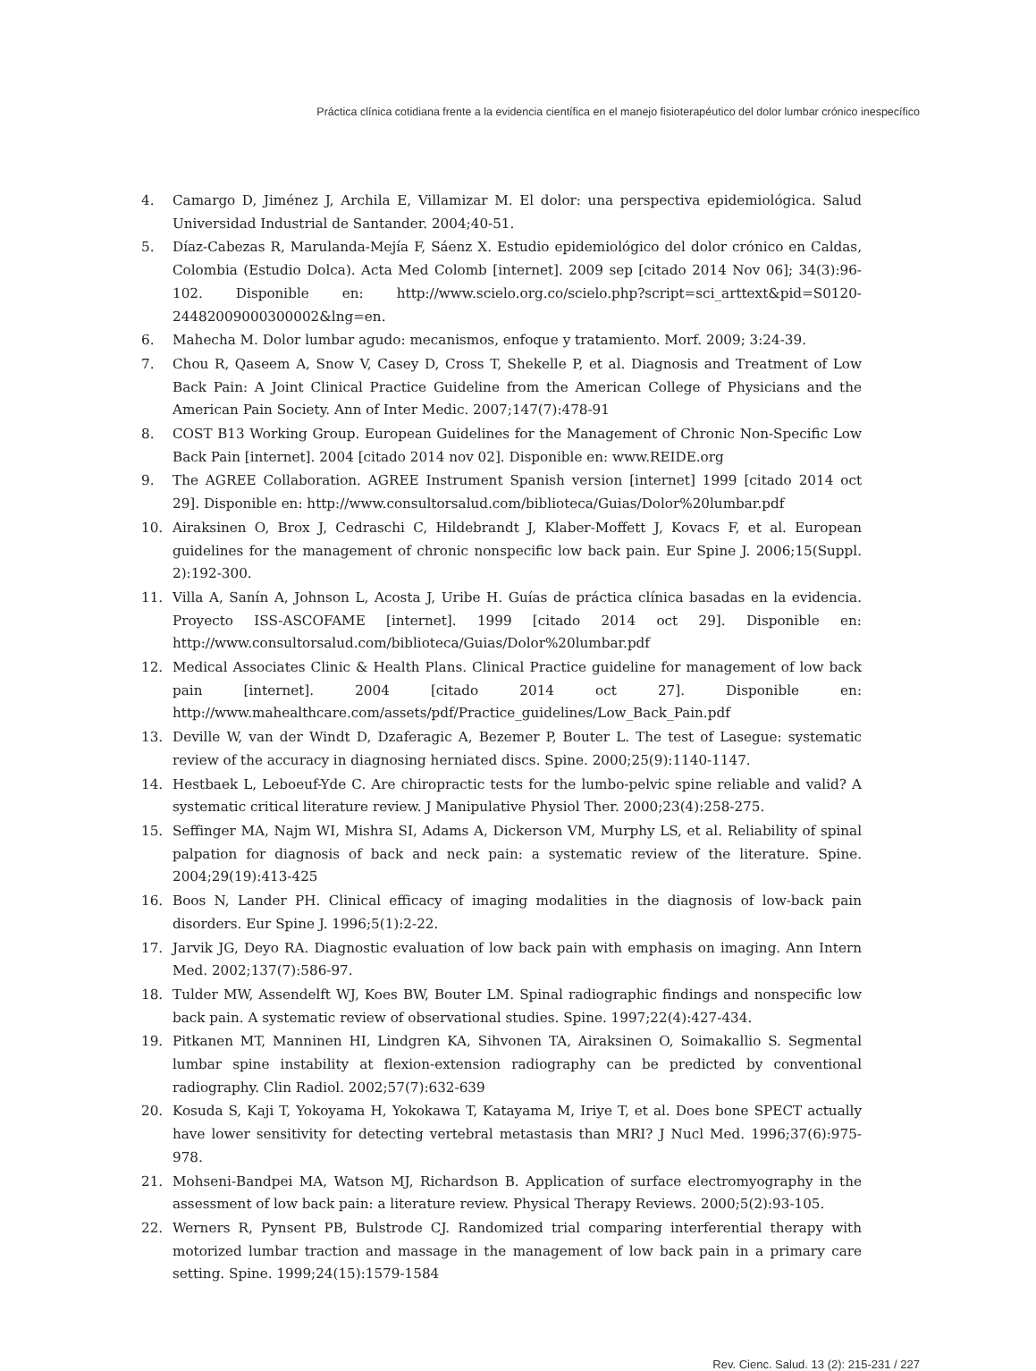Práctica clínica cotidiana frente a la evidencia científica en el manejo fisioterapéutico del dolor lumbar crónico inespecífico
4. Camargo D, Jiménez J, Archila E, Villamizar M. El dolor: una perspectiva epidemiológica. Salud Universidad Industrial de Santander. 2004;40-51.
5. Díaz-Cabezas R, Marulanda-Mejía F, Sáenz X. Estudio epidemiológico del dolor crónico en Caldas, Colombia (Estudio Dolca). Acta Med Colomb [internet]. 2009 sep [citado 2014 Nov 06]; 34(3):96-102. Disponible en: http://www.scielo.org.co/scielo.php?script=sci_arttext&pid=S0120-24482009000300002&lng=en.
6. Mahecha M. Dolor lumbar agudo: mecanismos, enfoque y tratamiento. Morf. 2009; 3:24-39.
7. Chou R, Qaseem A, Snow V, Casey D, Cross T, Shekelle P, et al. Diagnosis and Treatment of Low Back Pain: A Joint Clinical Practice Guideline from the American College of Physicians and the American Pain Society. Ann of Inter Medic. 2007;147(7):478-91
8. COST B13 Working Group. European Guidelines for the Management of Chronic Non-Specific Low Back Pain [internet]. 2004 [citado 2014 nov 02]. Disponible en: www.REIDE.org
9. The AGREE Collaboration. AGREE Instrument Spanish version [internet] 1999 [citado 2014 oct 29]. Disponible en: http://www.consultorsalud.com/biblioteca/Guias/Dolor%20lumbar.pdf
10. Airaksinen O, Brox J, Cedraschi C, Hildebrandt J, Klaber-Moffett J, Kovacs F, et al. European guidelines for the management of chronic nonspecific low back pain. Eur Spine J. 2006;15(Suppl. 2):192-300.
11. Villa A, Sanín A, Johnson L, Acosta J, Uribe H. Guías de práctica clínica basadas en la evidencia. Proyecto ISS-ASCOFAME [internet]. 1999 [citado 2014 oct 29]. Disponible en: http://www.consultorsalud.com/biblioteca/Guias/Dolor%20lumbar.pdf
12. Medical Associates Clinic & Health Plans. Clinical Practice guideline for management of low back pain [internet]. 2004 [citado 2014 oct 27]. Disponible en: http://www.mahealthcare.com/assets/pdf/Practice_guidelines/Low_Back_Pain.pdf
13. Deville W, van der Windt D, Dzaferagic A, Bezemer P, Bouter L. The test of Lasegue: systematic review of the accuracy in diagnosing herniated discs. Spine. 2000;25(9):1140-1147.
14. Hestbaek L, Leboeuf-Yde C. Are chiropractic tests for the lumbo-pelvic spine reliable and valid? A systematic critical literature review. J Manipulative Physiol Ther. 2000;23(4):258-275.
15. Seffinger MA, Najm WI, Mishra SI, Adams A, Dickerson VM, Murphy LS, et al. Reliability of spinal palpation for diagnosis of back and neck pain: a systematic review of the literature. Spine. 2004;29(19):413-425
16. Boos N, Lander PH. Clinical efficacy of imaging modalities in the diagnosis of low-back pain disorders. Eur Spine J. 1996;5(1):2-22.
17. Jarvik JG, Deyo RA. Diagnostic evaluation of low back pain with emphasis on imaging. Ann Intern Med. 2002;137(7):586-97.
18. Tulder MW, Assendelft WJ, Koes BW, Bouter LM. Spinal radiographic findings and nonspecific low back pain. A systematic review of observational studies. Spine. 1997;22(4):427-434.
19. Pitkanen MT, Manninen HI, Lindgren KA, Sihvonen TA, Airaksinen O, Soimakallio S. Segmental lumbar spine instability at flexion-extension radiography can be predicted by conventional radiography. Clin Radiol. 2002;57(7):632-639
20. Kosuda S, Kaji T, Yokoyama H, Yokokawa T, Katayama M, Iriye T, et al. Does bone SPECT actually have lower sensitivity for detecting vertebral metastasis than MRI? J Nucl Med. 1996;37(6):975-978.
21. Mohseni-Bandpei MA, Watson MJ, Richardson B. Application of surface electromyography in the assessment of low back pain: a literature review. Physical Therapy Reviews. 2000;5(2):93-105.
22. Werners R, Pynsent PB, Bulstrode CJ. Randomized trial comparing interferential therapy with motorized lumbar traction and massage in the management of low back pain in a primary care setting. Spine. 1999;24(15):1579-1584
Rev. Cienc. Salud. 13 (2): 215-231 / 227